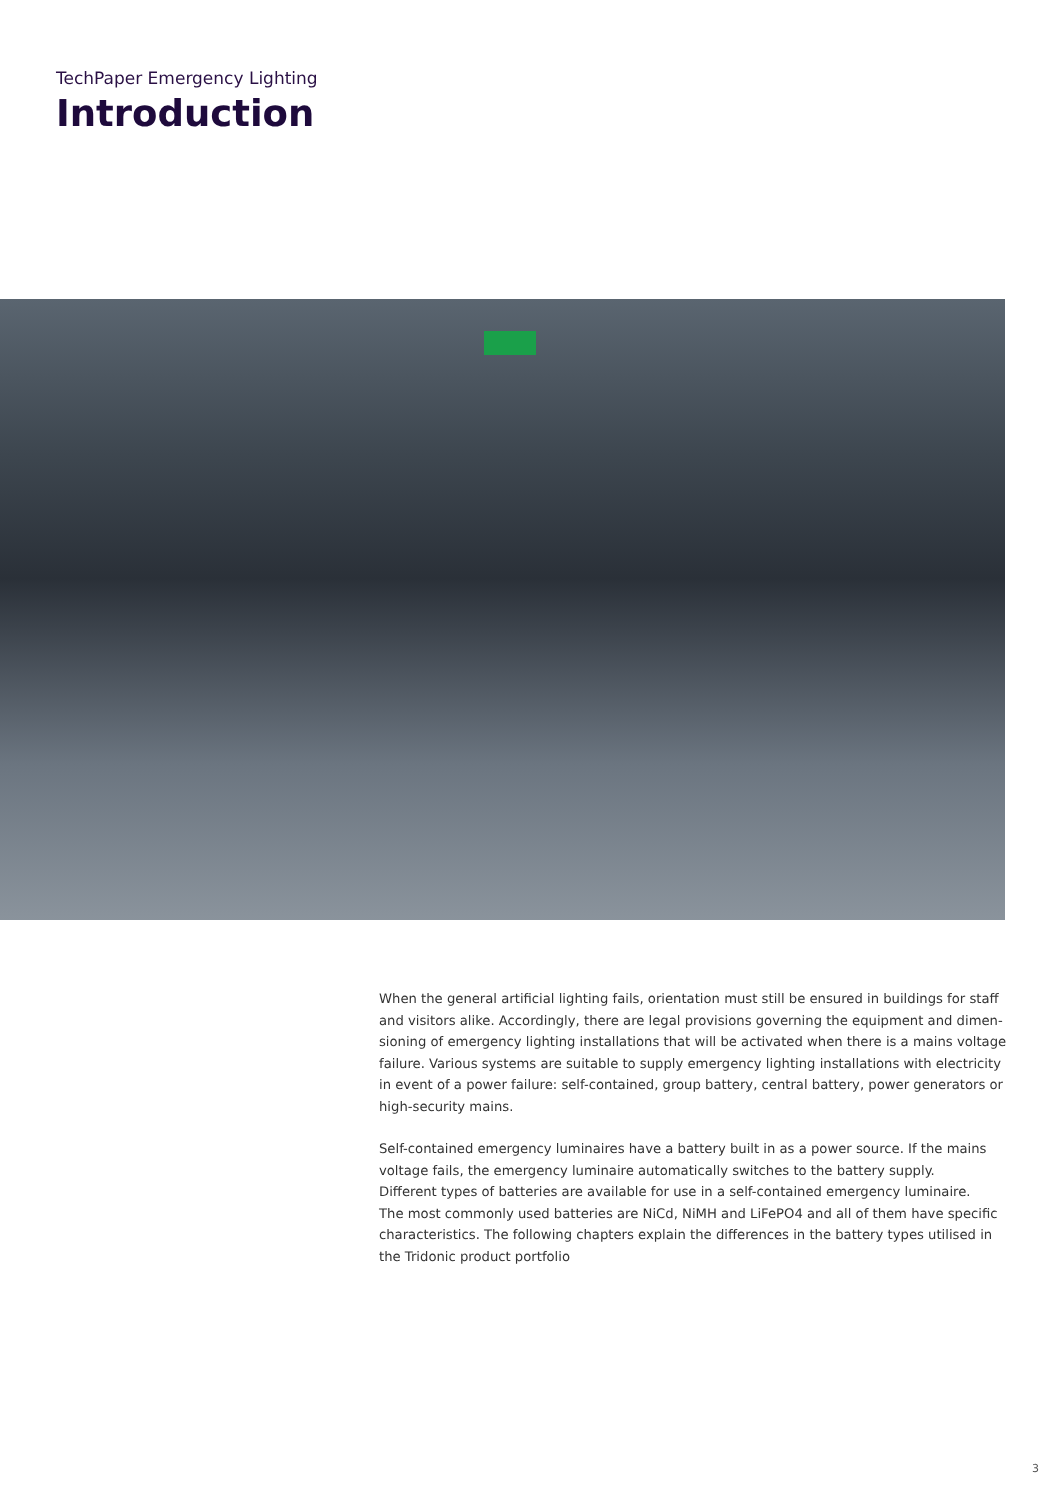TechPaper Emergency Lighting
Introduction
When the general artificial lighting fails, orientation must still be ensured in buildings for staff and visitors alike. Accordingly, there are legal provisions governing the equipment and dimen-sioning of emergency lighting installations that will be activated when there is a mains voltage failure. Various systems are suitable to supply emergency lighting installations with electricity in event of a power failure: self-contained, group battery, central battery, power generators or high-security mains.
Self-contained emergency luminaires have a battery built in as a power source. If the mains voltage fails, the emergency luminaire automatically switches to the battery supply.
Different types of batteries are available for use in a self-contained emergency luminaire.
The most commonly used batteries are NiCd, NiMH and LiFePO4 and all of them have specific characteristics. The following chapters explain the differences in the battery types utilised in the Tridonic product portfolio
3